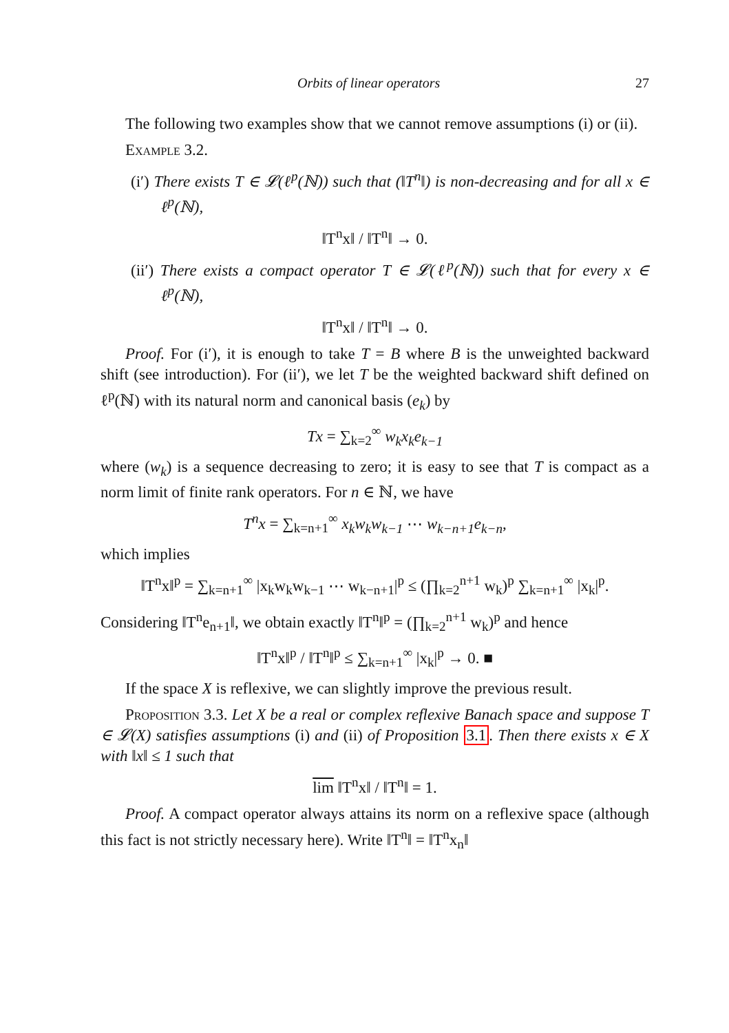Orbits of linear operators 27
The following two examples show that we cannot remove assumptions (i) or (ii).
Example 3.2.
(i′) There exists T ∈ 𝓛(ℓ<sup>p</sup>(ℕ)) such that (‖T<sup>n</sup>‖) is non-decreasing and for all x ∈ ℓ<sup>p</sup>(ℕ),
‖T<sup>n</sup>x‖ / ‖T<sup>n</sup>‖ → 0.
(ii′) There exists a compact operator T ∈ 𝓛(ℓ<sup>p</sup>(ℕ)) such that for every x ∈ ℓ<sup>p</sup>(ℕ),
‖T<sup>n</sup>x‖ / ‖T<sup>n</sup>‖ → 0.
Proof. For (i′), it is enough to take T = B where B is the unweighted backward shift (see introduction). For (ii′), we let T be the weighted backward shift defined on ℓ<sup>p</sup>(ℕ) with its natural norm and canonical basis (e<sub>k</sub>) by
Tx = ∑<sub>k=2</sub><sup>∞</sup> w<sub>k</sub>x<sub>k</sub>e<sub>k−1</sub>
where (w<sub>k</sub>) is a sequence decreasing to zero; it is easy to see that T is compact as a norm limit of finite rank operators. For n ∈ ℕ, we have
T<sup>n</sup>x = ∑<sub>k=n+1</sub><sup>∞</sup> x<sub>k</sub>w<sub>k</sub>w<sub>k−1</sub> ⋯ w<sub>k−n+1</sub>e<sub>k−n</sub>,
which implies
‖T<sup>n</sup>x‖<sup>p</sup> = ∑<sub>k=n+1</sub><sup>∞</sup> |x<sub>k</sub>w<sub>k</sub>w<sub>k−1</sub> ⋯ w<sub>k−n+1</sub>|<sup>p</sup> ≤ (∏<sub>k=2</sub><sup>n+1</sup> w<sub>k</sub>)<sup>p</sup> ∑<sub>k=n+1</sub><sup>∞</sup> |x<sub>k</sub>|<sup>p</sup>.
Considering ‖T<sup>n</sup>e<sub>n+1</sub>‖, we obtain exactly ‖T<sup>n</sup>‖<sup>p</sup> = (∏<sub>k=2</sub><sup>n+1</sup> w<sub>k</sub>)<sup>p</sup> and hence
‖T<sup>n</sup>x‖<sup>p</sup> / ‖T<sup>n</sup>‖<sup>p</sup> ≤ ∑<sub>k=n+1</sub><sup>∞</sup> |x<sub>k</sub>|<sup>p</sup> → 0. ■
If the space X is reflexive, we can slightly improve the previous result.
Proposition 3.3. Let X be a real or complex reflexive Banach space and suppose T ∈ 𝓛(X) satisfies assumptions (i) and (ii) of Proposition 3.1. Then there exists x ∈ X with ‖x‖ ≤ 1 such that
lim ‖T<sup>n</sup>x‖ / ‖T<sup>n</sup>‖ = 1.
Proof. A compact operator always attains its norm on a reflexive space (although this fact is not strictly necessary here). Write ‖T<sup>n</sup>‖ = ‖T<sup>n</sup>x<sub>n</sub>‖